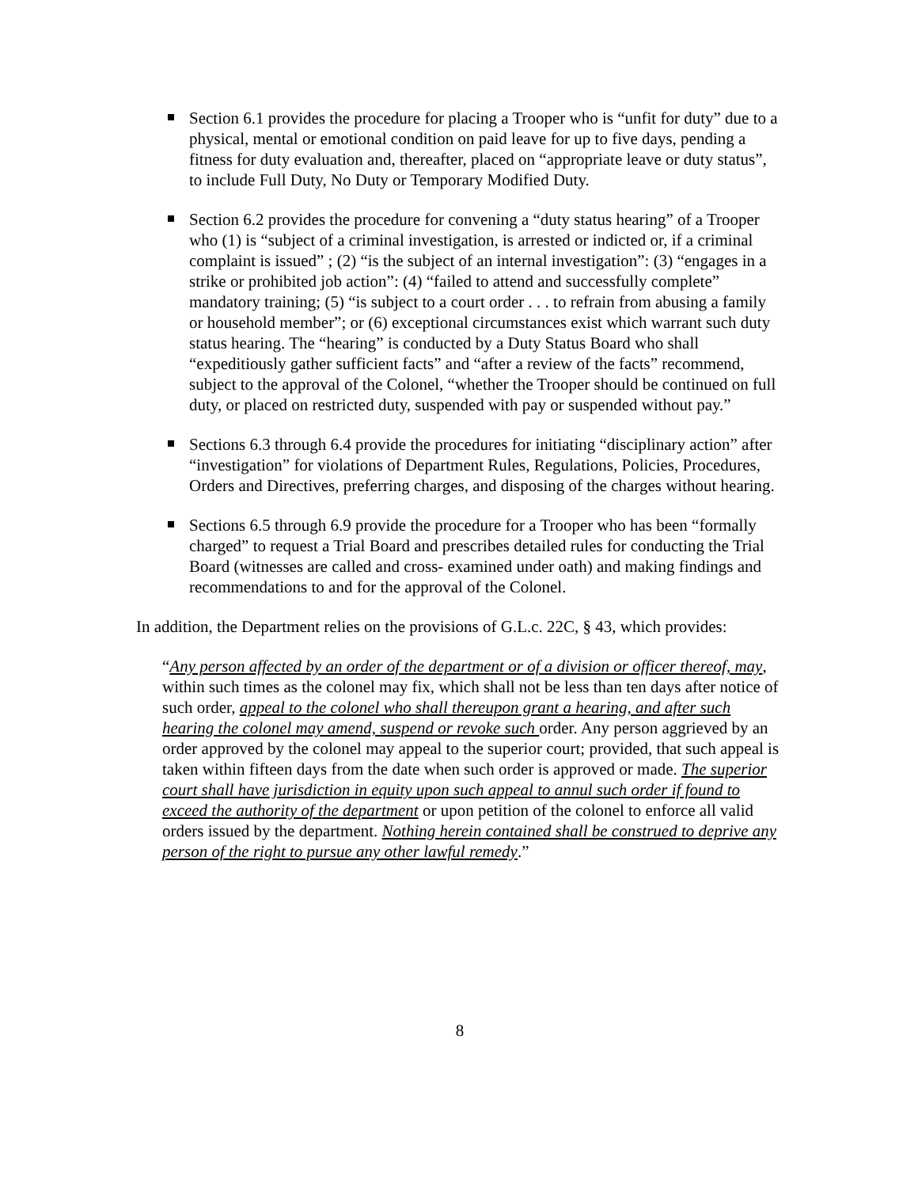Section 6.1 provides the procedure for placing a Trooper who is “unfit for duty” due to a physical, mental or emotional condition on paid leave for up to five days, pending a fitness for duty evaluation and, thereafter, placed on “appropriate leave or duty status”, to include Full Duty, No Duty or Temporary Modified Duty.
Section 6.2 provides the procedure for convening a “duty status hearing” of a Trooper who (1) is “subject of a criminal investigation, is arrested or indicted or, if a criminal complaint is issued” ; (2) “is the subject of an internal investigation”: (3) “engages in a strike or prohibited job action”: (4) “failed to attend and successfully complete” mandatory training; (5) “is subject to a court order . . . to refrain from abusing a family or household member”; or (6) exceptional circumstances exist which warrant such duty status hearing. The “hearing” is conducted by a Duty Status Board who shall “expeditiously gather sufficient facts” and “after a review of the facts” recommend, subject to the approval of the Colonel, “whether the Trooper should be continued on full duty, or placed on restricted duty, suspended with pay or suspended without pay.”
Sections 6.3 through 6.4 provide the procedures for initiating “disciplinary action” after “investigation” for violations of Department Rules, Regulations, Policies, Procedures, Orders and Directives, preferring charges, and disposing of the charges without hearing.
Sections 6.5 through 6.9 provide the procedure for a Trooper who has been “formally charged” to request a Trial Board and prescribes detailed rules for conducting the Trial Board (witnesses are called and cross- examined under oath) and making findings and recommendations to and for the approval of the Colonel.
In addition, the Department relies on the provisions of G.L.c. 22C, § 43, which provides:
“Any person affected by an order of the department or of a division or officer thereof, may, within such times as the colonel may fix, which shall not be less than ten days after notice of such order, appeal to the colonel who shall thereupon grant a hearing, and after such hearing the colonel may amend, suspend or revoke such order. Any person aggrieved by an order approved by the colonel may appeal to the superior court; provided, that such appeal is taken within fifteen days from the date when such order is approved or made. The superior court shall have jurisdiction in equity upon such appeal to annul such order if found to exceed the authority of the department or upon petition of the colonel to enforce all valid orders issued by the department. Nothing herein contained shall be construed to deprive any person of the right to pursue any other lawful remedy.”
8